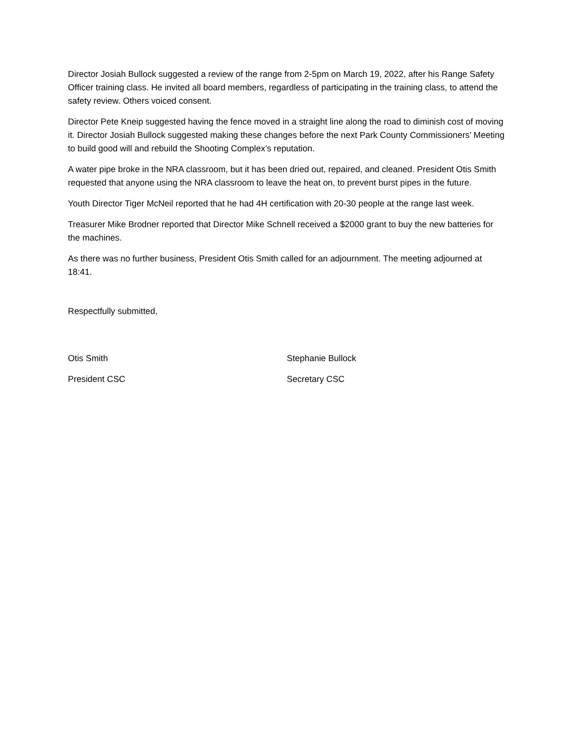Director Josiah Bullock suggested a review of the range from 2-5pm on March 19, 2022, after his Range Safety Officer training class. He invited all board members, regardless of participating in the training class, to attend the safety review. Others voiced consent.
Director Pete Kneip suggested having the fence moved in a straight line along the road to diminish cost of moving it. Director Josiah Bullock suggested making these changes before the next Park County Commissioners’ Meeting to build good will and rebuild the Shooting Complex’s reputation.
A water pipe broke in the NRA classroom, but it has been dried out, repaired, and cleaned. President Otis Smith requested that anyone using the NRA classroom to leave the heat on, to prevent burst pipes in the future.
Youth Director Tiger McNeil reported that he had 4H certification with 20-30 people at the range last week.
Treasurer Mike Brodner reported that Director Mike Schnell received a $2000 grant to buy the new batteries for the machines.
As there was no further business, President Otis Smith called for an adjournment. The meeting adjourned at 18:41.
Respectfully submitted,
Otis Smith
President CSC
Stephanie Bullock
Secretary CSC